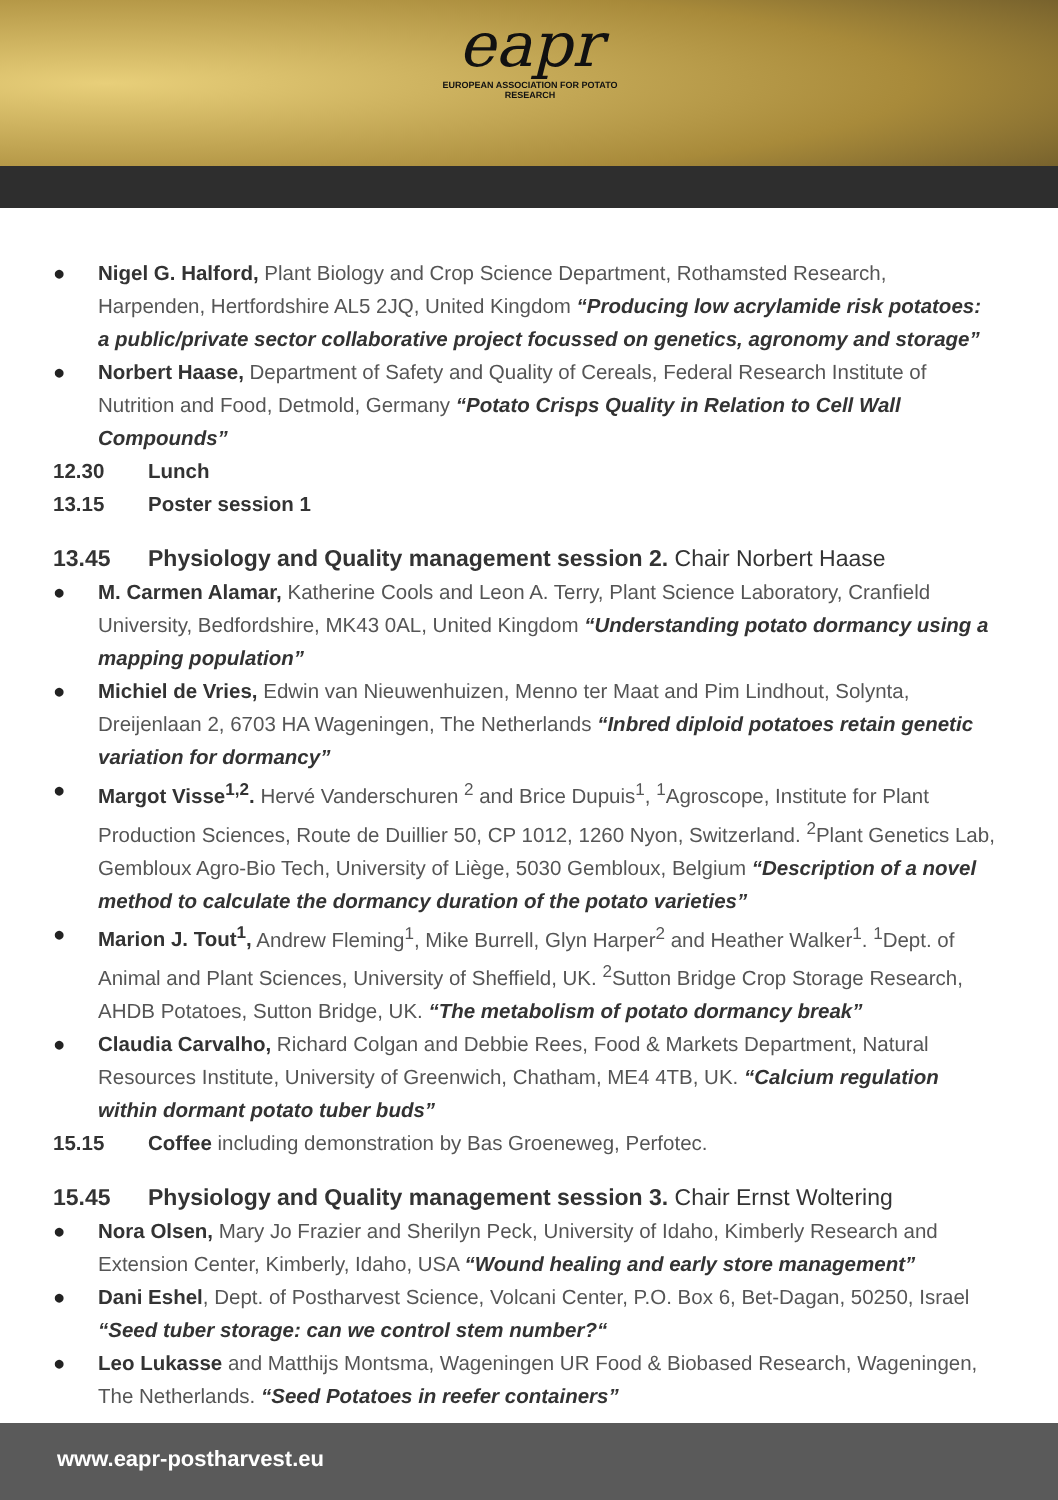eapr
EUROPEAN ASSOCIATION FOR POTATO RESEARCH
● Nigel G. Halford, Plant Biology and Crop Science Department, Rothamsted Research, Harpenden, Hertfordshire AL5 2JQ, United Kingdom “Producing low acrylamide risk potatoes: a public/private sector collaborative project focussed on genetics, agronomy and storage”
● Norbert Haase, Department of Safety and Quality of Cereals, Federal Research Institute of Nutrition and Food, Detmold, Germany “Potato Crisps Quality in Relation to Cell Wall Compounds”
12.30 Lunch
13.15 Poster session 1
13.45 Physiology and Quality management session 2. Chair Norbert Haase
● M. Carmen Alamar, Katherine Cools and Leon A. Terry, Plant Science Laboratory, Cranfield University, Bedfordshire, MK43 0AL, United Kingdom “Understanding potato dormancy using a mapping population”
● Michiel de Vries, Edwin van Nieuwenhuizen, Menno ter Maat and Pim Lindhout, Solynta, Dreijenlaan 2, 6703 HA Wageningen, The Netherlands “Inbred diploid potatoes retain genetic variation for dormancy”
● Margot Visse<sup>1,2</sup>. Hervé Vanderschuren <sup>2</sup> and Brice Dupuis<sup>1</sup>, <sup>1</sup>Agroscope, Institute for Plant Production Sciences, Route de Duillier 50, CP 1012, 1260 Nyon, Switzerland. <sup>2</sup>Plant Genetics Lab, Gembloux Agro-Bio Tech, University of Liège, 5030 Gembloux, Belgium “Description of a novel method to calculate the dormancy duration of the potato varieties”
● Marion J. Tout<sup>1</sup>, Andrew Fleming<sup>1</sup>, Mike Burrell, Glyn Harper<sup>2</sup> and Heather Walker<sup>1</sup>. <sup>1</sup>Dept. of Animal and Plant Sciences, University of Sheffield, UK. <sup>2</sup>Sutton Bridge Crop Storage Research, AHDB Potatoes, Sutton Bridge, UK. “The metabolism of potato dormancy break”
● Claudia Carvalho, Richard Colgan and Debbie Rees, Food & Markets Department, Natural Resources Institute, University of Greenwich, Chatham, ME4 4TB, UK. “Calcium regulation within dormant potato tuber buds”
15.15 Coffee including demonstration by Bas Groeneweg, Perfotec.
15.45 Physiology and Quality management session 3. Chair Ernst Woltering
● Nora Olsen, Mary Jo Frazier and Sherilyn Peck, University of Idaho, Kimberly Research and Extension Center, Kimberly, Idaho, USA “Wound healing and early store management”
● Dani Eshel, Dept. of Postharvest Science, Volcani Center, P.O. Box 6, Bet-Dagan, 50250, Israel “Seed tuber storage: can we control stem number?“
● Leo Lukasse and Matthijs Montsma, Wageningen UR Food & Biobased Research, Wageningen, The Netherlands. “Seed Potatoes in reefer containers”
www.eapr-postharvest.eu